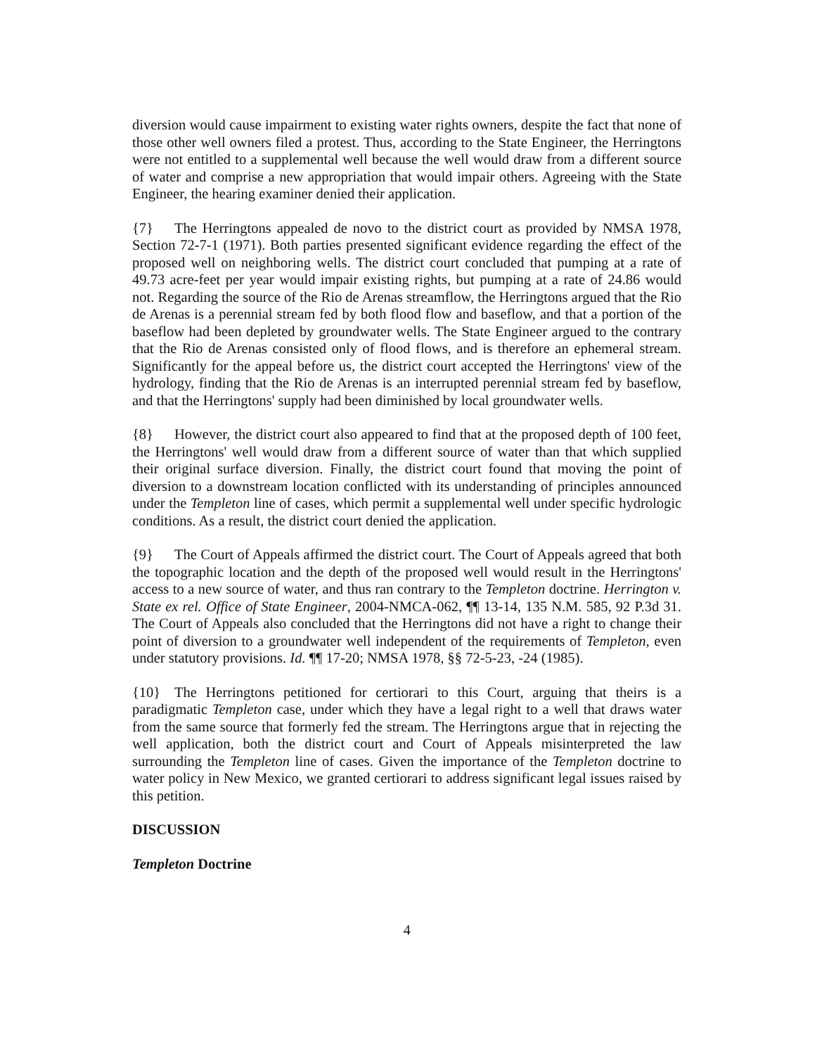diversion would cause impairment to existing water rights owners, despite the fact that none of those other well owners filed a protest. Thus, according to the State Engineer, the Herringtons were not entitled to a supplemental well because the well would draw from a different source of water and comprise a new appropriation that would impair others. Agreeing with the State Engineer, the hearing examiner denied their application.
{7} The Herringtons appealed de novo to the district court as provided by NMSA 1978, Section 72-7-1 (1971). Both parties presented significant evidence regarding the effect of the proposed well on neighboring wells. The district court concluded that pumping at a rate of 49.73 acre-feet per year would impair existing rights, but pumping at a rate of 24.86 would not. Regarding the source of the Rio de Arenas streamflow, the Herringtons argued that the Rio de Arenas is a perennial stream fed by both flood flow and baseflow, and that a portion of the baseflow had been depleted by groundwater wells. The State Engineer argued to the contrary that the Rio de Arenas consisted only of flood flows, and is therefore an ephemeral stream. Significantly for the appeal before us, the district court accepted the Herringtons' view of the hydrology, finding that the Rio de Arenas is an interrupted perennial stream fed by baseflow, and that the Herringtons' supply had been diminished by local groundwater wells.
{8} However, the district court also appeared to find that at the proposed depth of 100 feet, the Herringtons' well would draw from a different source of water than that which supplied their original surface diversion. Finally, the district court found that moving the point of diversion to a downstream location conflicted with its understanding of principles announced under the Templeton line of cases, which permit a supplemental well under specific hydrologic conditions. As a result, the district court denied the application.
{9} The Court of Appeals affirmed the district court. The Court of Appeals agreed that both the topographic location and the depth of the proposed well would result in the Herringtons' access to a new source of water, and thus ran contrary to the Templeton doctrine. Herrington v. State ex rel. Office of State Engineer, 2004-NMCA-062, ¶¶ 13-14, 135 N.M. 585, 92 P.3d 31. The Court of Appeals also concluded that the Herringtons did not have a right to change their point of diversion to a groundwater well independent of the requirements of Templeton, even under statutory provisions. Id. ¶¶ 17-20; NMSA 1978, §§ 72-5-23, -24 (1985).
{10} The Herringtons petitioned for certiorari to this Court, arguing that theirs is a paradigmatic Templeton case, under which they have a legal right to a well that draws water from the same source that formerly fed the stream. The Herringtons argue that in rejecting the well application, both the district court and Court of Appeals misinterpreted the law surrounding the Templeton line of cases. Given the importance of the Templeton doctrine to water policy in New Mexico, we granted certiorari to address significant legal issues raised by this petition.
DISCUSSION
Templeton Doctrine
4